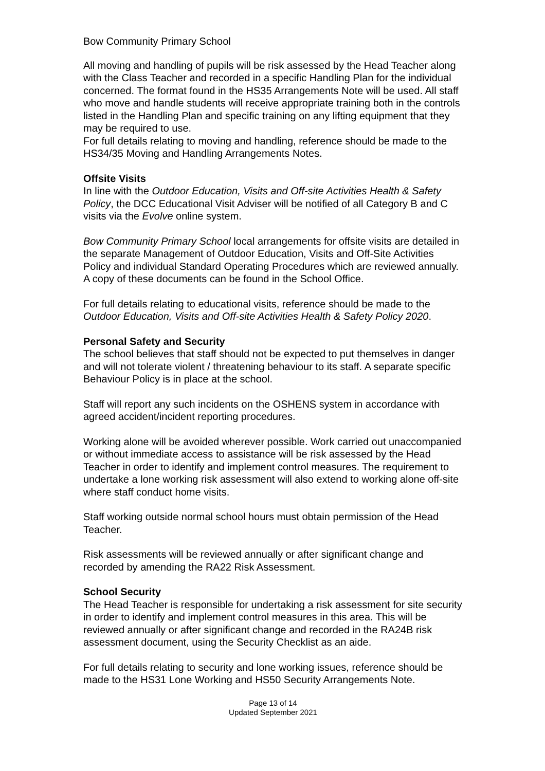Bow Community Primary School
All moving and handling of pupils will be risk assessed by the Head Teacher along with the Class Teacher and recorded in a specific Handling Plan for the individual concerned. The format found in the HS35 Arrangements Note will be used. All staff who move and handle students will receive appropriate training both in the controls listed in the Handling Plan and specific training on any lifting equipment that they may be required to use.
For full details relating to moving and handling, reference should be made to the HS34/35 Moving and Handling Arrangements Notes.
Offsite Visits
In line with the Outdoor Education, Visits and Off-site Activities Health & Safety Policy, the DCC Educational Visit Adviser will be notified of all Category B and C visits via the Evolve online system.
Bow Community Primary School local arrangements for offsite visits are detailed in the separate Management of Outdoor Education, Visits and Off-Site Activities Policy and individual Standard Operating Procedures which are reviewed annually. A copy of these documents can be found in the School Office.
For full details relating to educational visits, reference should be made to the Outdoor Education, Visits and Off-site Activities Health & Safety Policy 2020.
Personal Safety and Security
The school believes that staff should not be expected to put themselves in danger and will not tolerate violent / threatening behaviour to its staff. A separate specific Behaviour Policy is in place at the school.
Staff will report any such incidents on the OSHENS system in accordance with agreed accident/incident reporting procedures.
Working alone will be avoided wherever possible. Work carried out unaccompanied or without immediate access to assistance will be risk assessed by the Head Teacher in order to identify and implement control measures. The requirement to undertake a lone working risk assessment will also extend to working alone off-site where staff conduct home visits.
Staff working outside normal school hours must obtain permission of the Head Teacher.
Risk assessments will be reviewed annually or after significant change and recorded by amending the RA22 Risk Assessment.
School Security
The Head Teacher is responsible for undertaking a risk assessment for site security in order to identify and implement control measures in this area. This will be reviewed annually or after significant change and recorded in the RA24B risk assessment document, using the Security Checklist as an aide.
For full details relating to security and lone working issues, reference should be made to the HS31 Lone Working and HS50 Security Arrangements Note.
Page 13 of 14
Updated September 2021